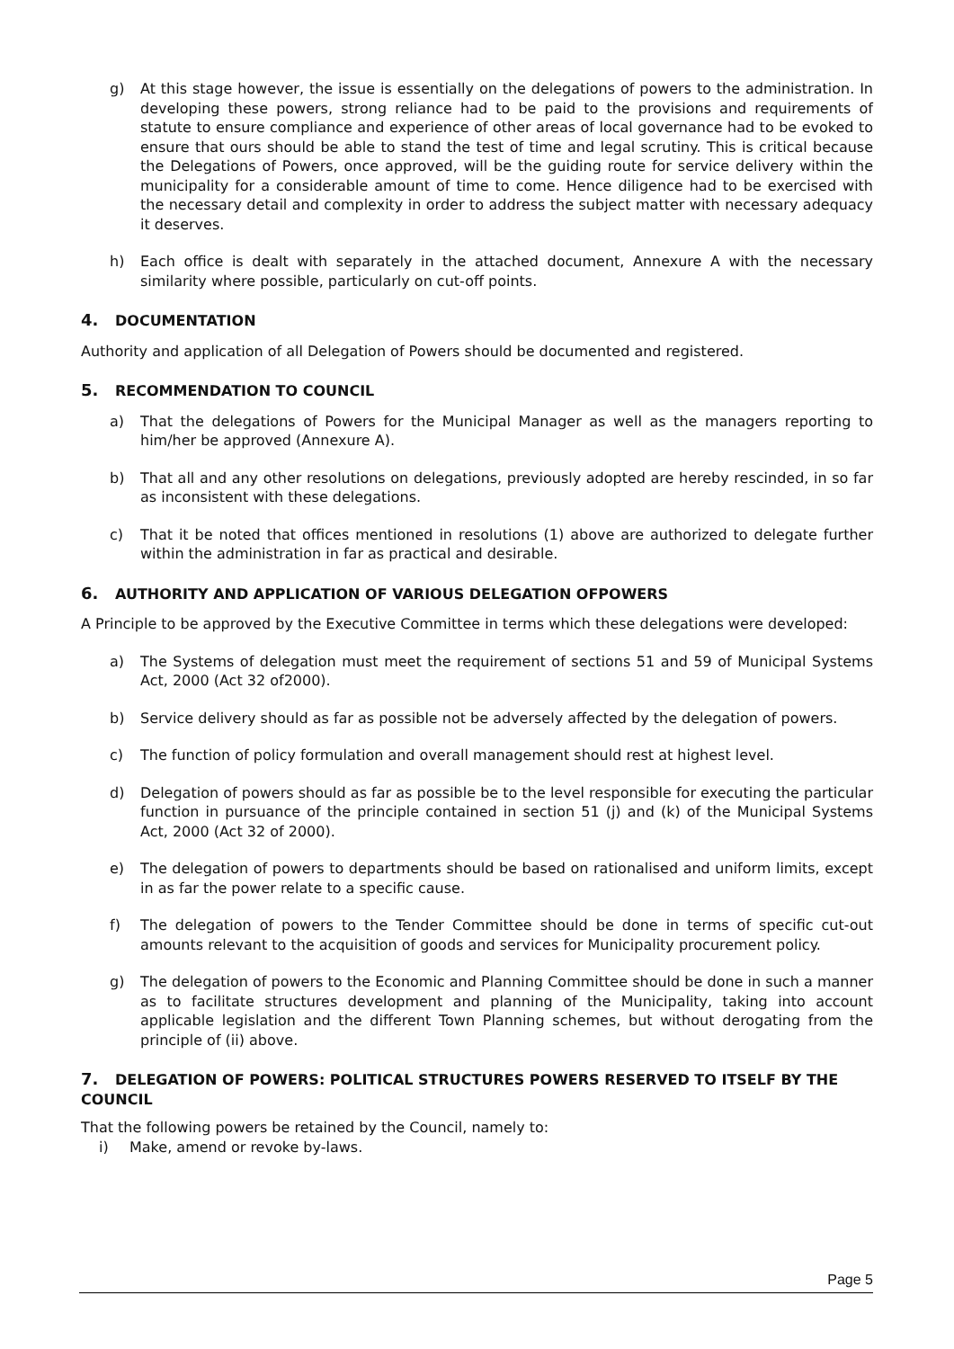g) At this stage however, the issue is essentially on the delegations of powers to the administration. In developing these powers, strong reliance had to be paid to the provisions and requirements of statute to ensure compliance and experience of other areas of local governance had to be evoked to ensure that ours should be able to stand the test of time and legal scrutiny. This is critical because the Delegations of Powers, once approved, will be the guiding route for service delivery within the municipality for a considerable amount of time to come. Hence diligence had to be exercised with the necessary detail and complexity in order to address the subject matter with necessary adequacy it deserves.
h) Each office is dealt with separately in the attached document, Annexure A with the necessary similarity where possible, particularly on cut-off points.
4. DOCUMENTATION
Authority and application of all Delegation of Powers should be documented and registered.
5. RECOMMENDATION TO COUNCIL
a) That the delegations of Powers for the Municipal Manager as well as the managers reporting to him/her be approved (Annexure A).
b) That all and any other resolutions on delegations, previously adopted are hereby rescinded, in so far as inconsistent with these delegations.
c) That it be noted that offices mentioned in resolutions (1) above are authorized to delegate further within the administration in far as practical and desirable.
6. AUTHORITY AND APPLICATION OF VARIOUS DELEGATION OFPOWERS
A Principle to be approved by the Executive Committee in terms which these delegations were developed:
a) The Systems of delegation must meet the requirement of sections 51 and 59 of Municipal Systems Act, 2000 (Act 32 of2000).
b) Service delivery should as far as possible not be adversely affected by the delegation of powers.
c) The function of policy formulation and overall management should rest at highest level.
d) Delegation of powers should as far as possible be to the level responsible for executing the particular function in pursuance of the principle contained in section 51 (j) and (k) of the Municipal Systems Act, 2000 (Act 32 of 2000).
e) The delegation of powers to departments should be based on rationalised and uniform limits, except in as far the power relate to a specific cause.
f) The delegation of powers to the Tender Committee should be done in terms of specific cut-out amounts relevant to the acquisition of goods and services for Municipality procurement policy.
g) The delegation of powers to the Economic and Planning Committee should be done in such a manner as to facilitate structures development and planning of the Municipality, taking into account applicable legislation and the different Town Planning schemes, but without derogating from the principle of (ii) above.
7. DELEGATION OF POWERS: POLITICAL STRUCTURES POWERS RESERVED TO ITSELF BY THE COUNCIL
That the following powers be retained by the Council, namely to:
i) Make, amend or revoke by-laws.
Page 5